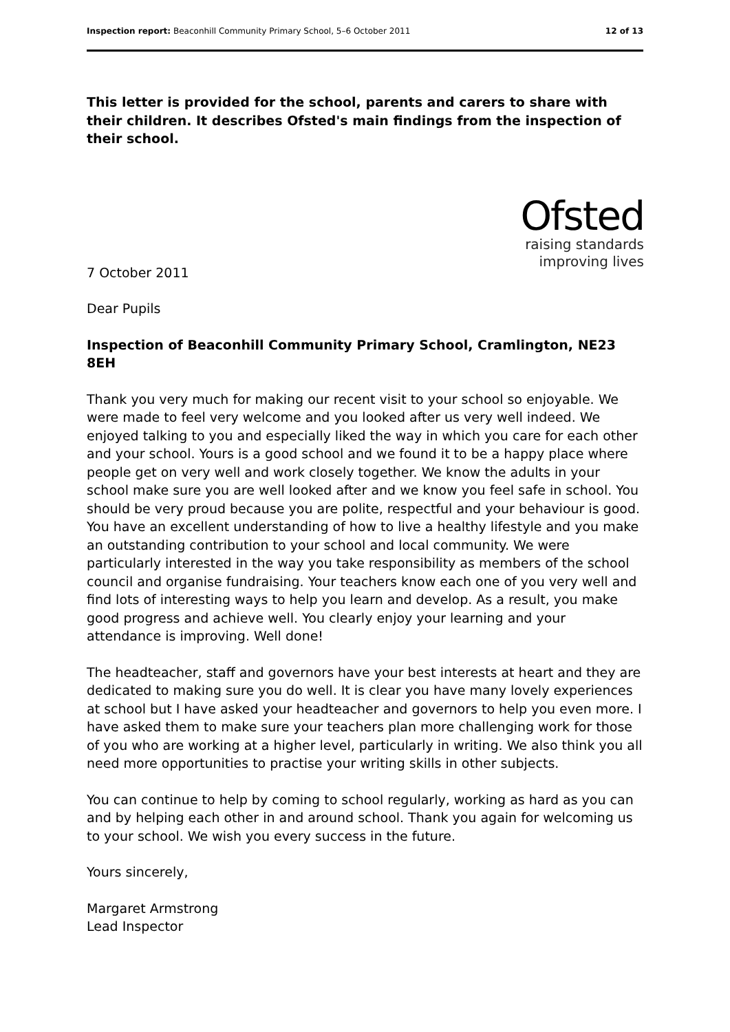Inspection report: Beaconhill Community Primary School, 5–6 October 2011 12 of 13
This letter is provided for the school, parents and carers to share with their children. It describes Ofsted's main findings from the inspection of their school.
Ofsted
raising standards
improving lives
7 October 2011
Dear Pupils
Inspection of Beaconhill Community Primary School, Cramlington, NE23 8EH
Thank you very much for making our recent visit to your school so enjoyable. We were made to feel very welcome and you looked after us very well indeed. We enjoyed talking to you and especially liked the way in which you care for each other and your school. Yours is a good school and we found it to be a happy place where people get on very well and work closely together. We know the adults in your school make sure you are well looked after and we know you feel safe in school. You should be very proud because you are polite, respectful and your behaviour is good. You have an excellent understanding of how to live a healthy lifestyle and you make an outstanding contribution to your school and local community. We were particularly interested in the way you take responsibility as members of the school council and organise fundraising. Your teachers know each one of you very well and find lots of interesting ways to help you learn and develop. As a result, you make good progress and achieve well. You clearly enjoy your learning and your attendance is improving. Well done!
The headteacher, staff and governors have your best interests at heart and they are dedicated to making sure you do well. It is clear you have many lovely experiences at school but I have asked your headteacher and governors to help you even more. I have asked them to make sure your teachers plan more challenging work for those of you who are working at a higher level, particularly in writing. We also think you all need more opportunities to practise your writing skills in other subjects.
You can continue to help by coming to school regularly, working as hard as you can and by helping each other in and around school. Thank you again for welcoming us to your school. We wish you every success in the future.
Yours sincerely,
Margaret Armstrong
Lead Inspector